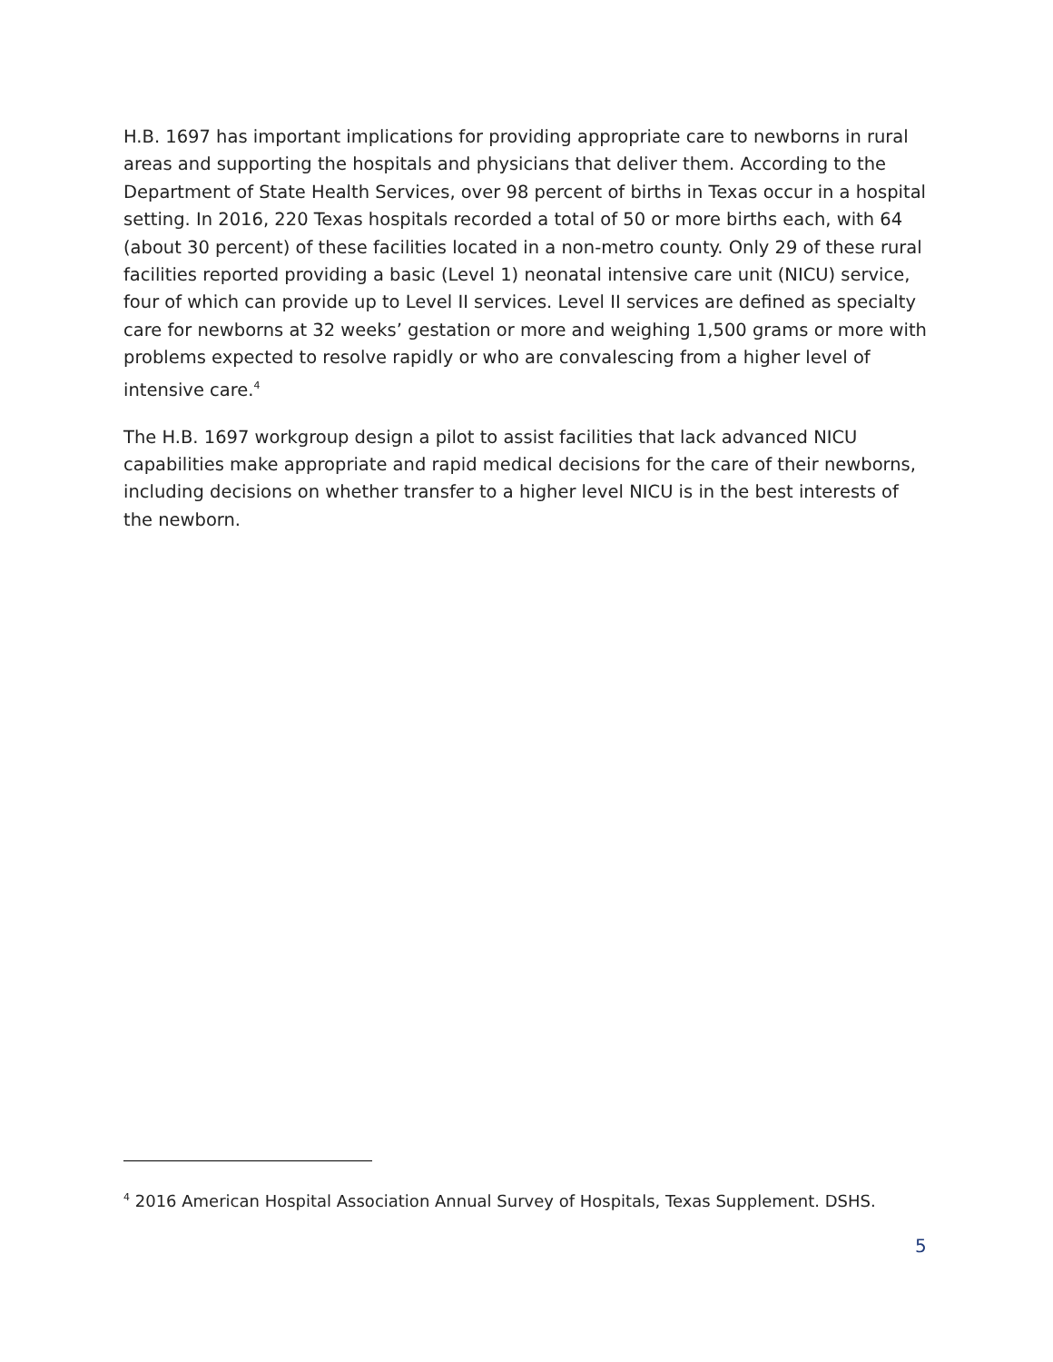H.B. 1697 has important implications for providing appropriate care to newborns in rural areas and supporting the hospitals and physicians that deliver them. According to the Department of State Health Services, over 98 percent of births in Texas occur in a hospital setting. In 2016, 220 Texas hospitals recorded a total of 50 or more births each, with 64 (about 30 percent) of these facilities located in a non-metro county. Only 29 of these rural facilities reported providing a basic (Level 1) neonatal intensive care unit (NICU) service, four of which can provide up to Level II services. Level II services are defined as specialty care for newborns at 32 weeks’ gestation or more and weighing 1,500 grams or more with problems expected to resolve rapidly or who are convalescing from a higher level of intensive care.<sup>4</sup>
The H.B. 1697 workgroup design a pilot to assist facilities that lack advanced NICU capabilities make appropriate and rapid medical decisions for the care of their newborns, including decisions on whether transfer to a higher level NICU is in the best interests of the newborn.
<sup>4</sup> 2016 American Hospital Association Annual Survey of Hospitals, Texas Supplement. DSHS.
5